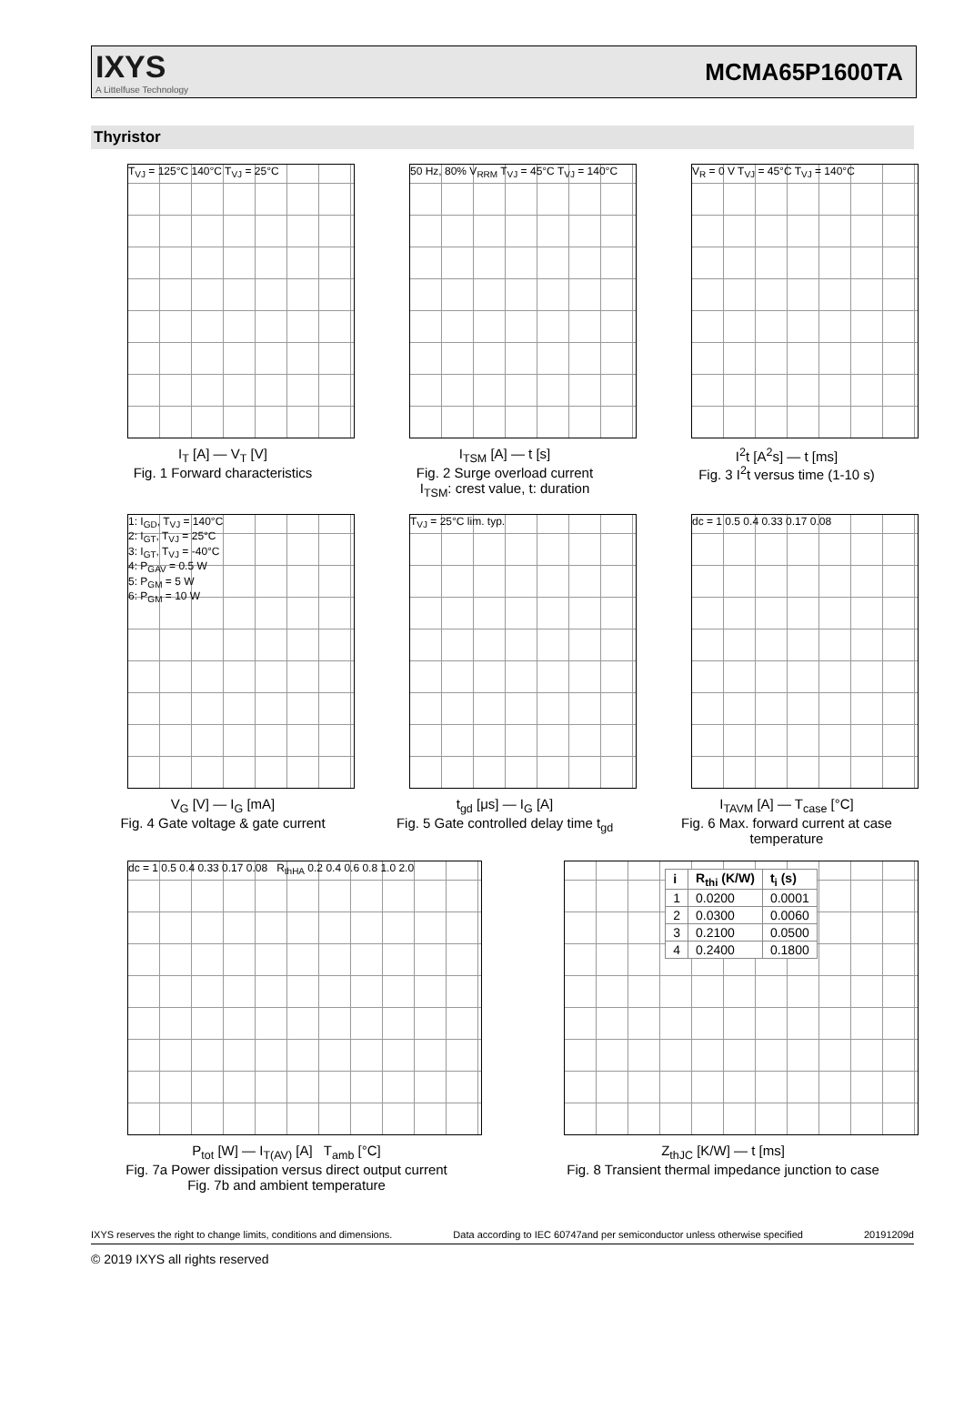IXYS
A Littelfuse Technology
MCMA65P1600TA
Thyristor
T<sub>VJ</sub> = 125°C 140°C T<sub>VJ</sub> = 25°C
I<sub>T</sub> [A] — V<sub>T</sub> [V]
Fig. 1 Forward characteristics
50 Hz, 80% V<sub>RRM</sub> T<sub>VJ</sub> = 45°C T<sub>VJ</sub> = 140°C
I<sub>TSM</sub> [A] — t [s]
Fig. 2 Surge overload current
I<sub>TSM</sub>: crest value, t: duration
V<sub>R</sub> = 0 V T<sub>VJ</sub> = 45°C T<sub>VJ</sub> = 140°C
I<sup>2</sup>t [A<sup>2</sup>s] — t [ms]
Fig. 3 I<sup>2</sup>t versus time (1-10 s)
1: I<sub>GD</sub>, T<sub>VJ</sub> = 140°C
2: I<sub>GT</sub>, T<sub>VJ</sub> = 25°C
3: I<sub>GT</sub>, T<sub>VJ</sub> = -40°C
4: P<sub>GAV</sub> = 0.5 W
5: P<sub>GM</sub> = 5 W
6: P<sub>GM</sub> = 10 W
V<sub>G</sub> [V] — I<sub>G</sub> [mA]
Fig. 4 Gate voltage & gate current
T<sub>VJ</sub> = 25°C lim. typ.
t<sub>gd</sub> [μs] — I<sub>G</sub> [A]
Fig. 5 Gate controlled delay time t<sub>gd</sub>
dc = 1 0.5 0.4 0.33 0.17 0.08
I<sub>TAVM</sub> [A] — T<sub>case</sub> [°C]
Fig. 6 Max. forward current at case temperature
dc = 1 0.5 0.4 0.33 0.17 0.08 R<sub>thHA</sub> 0.2 0.4 0.6 0.8 1.0 2.0
P<sub>tot</sub> [W] — I<sub>T(AV)</sub> [A] T<sub>amb</sub> [°C]
Fig. 7a Power dissipation versus direct output current
Fig. 7b and ambient temperature
| i | R<sub>thi</sub> (K/W) | t<sub>i</sub> (s) |
| --- | --- | --- |
| 1 | 0.0200 | 0.0001 |
| 2 | 0.0300 | 0.0060 |
| 3 | 0.2100 | 0.0500 |
| 4 | 0.2400 | 0.1800 |
Z<sub>thJC</sub> [K/W] — t [ms]
Fig. 8 Transient thermal impedance junction to case
IXYS reserves the right to change limits, conditions and dimensions. Data according to IEC 60747and per semiconductor unless otherwise specified 20191209d
© 2019 IXYS all rights reserved